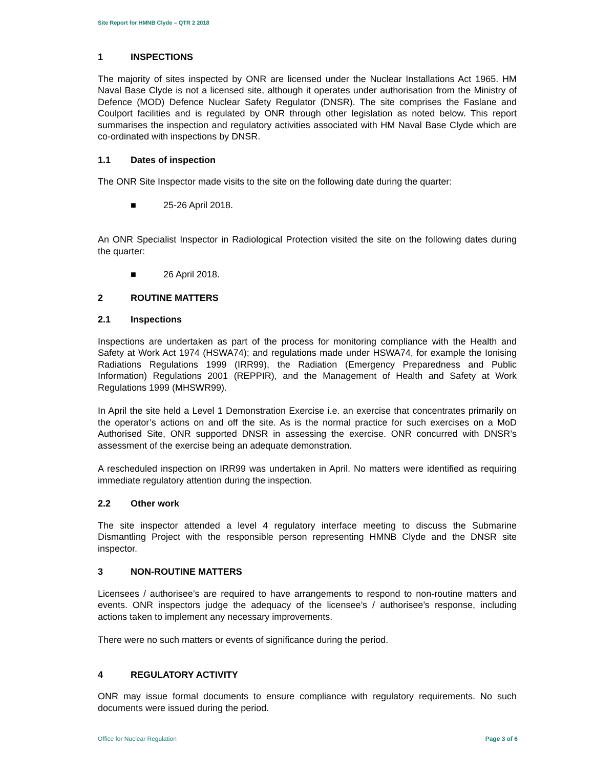Site Report for HMNB Clyde – QTR 2 2018
1 INSPECTIONS
The majority of sites inspected by ONR are licensed under the Nuclear Installations Act 1965. HM Naval Base Clyde is not a licensed site, although it operates under authorisation from the Ministry of Defence (MOD) Defence Nuclear Safety Regulator (DNSR). The site comprises the Faslane and Coulport facilities and is regulated by ONR through other legislation as noted below. This report summarises the inspection and regulatory activities associated with HM Naval Base Clyde which are co-ordinated with inspections by DNSR.
1.1 Dates of inspection
The ONR Site Inspector made visits to the site on the following date during the quarter:
■ 25-26 April 2018.
An ONR Specialist Inspector in Radiological Protection visited the site on the following dates during the quarter:
■ 26 April 2018.
2 ROUTINE MATTERS
2.1 Inspections
Inspections are undertaken as part of the process for monitoring compliance with the Health and Safety at Work Act 1974 (HSWA74); and regulations made under HSWA74, for example the Ionising Radiations Regulations 1999 (IRR99), the Radiation (Emergency Preparedness and Public Information) Regulations 2001 (REPPIR), and the Management of Health and Safety at Work Regulations 1999 (MHSWR99).
In April the site held a Level 1 Demonstration Exercise i.e. an exercise that concentrates primarily on the operator’s actions on and off the site. As is the normal practice for such exercises on a MoD Authorised Site, ONR supported DNSR in assessing the exercise. ONR concurred with DNSR’s assessment of the exercise being an adequate demonstration.
A rescheduled inspection on IRR99 was undertaken in April. No matters were identified as requiring immediate regulatory attention during the inspection.
2.2 Other work
The site inspector attended a level 4 regulatory interface meeting to discuss the Submarine Dismantling Project with the responsible person representing HMNB Clyde and the DNSR site inspector.
3 NON-ROUTINE MATTERS
Licensees / authorisee’s are required to have arrangements to respond to non-routine matters and events. ONR inspectors judge the adequacy of the licensee’s / authorisee’s response, including actions taken to implement any necessary improvements.
There were no such matters or events of significance during the period.
4 REGULATORY ACTIVITY
ONR may issue formal documents to ensure compliance with regulatory requirements. No such documents were issued during the period.
Office for Nuclear Regulation Page 3 of 6